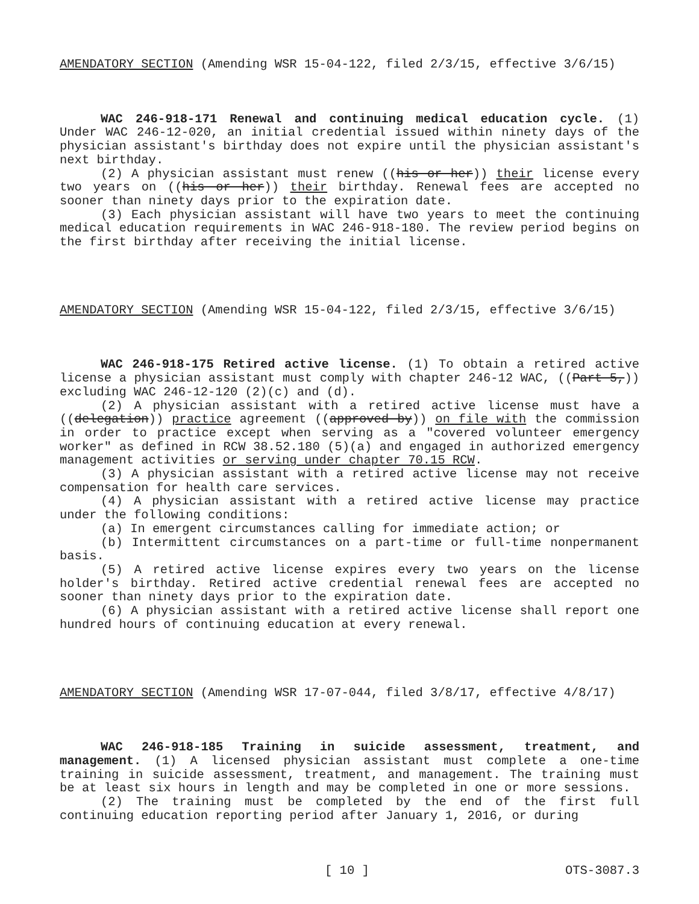AMENDATORY SECTION (Amending WSR 15-04-122, filed 2/3/15, effective 3/6/15)
WAC 246-918-171 Renewal and continuing medical education cycle. (1) Under WAC 246-12-020, an initial credential issued within ninety days of the physician assistant's birthday does not expire until the physician assistant's next birthday.
(2) A physician assistant must renew ((his or her)) their license every two years on ((his or her)) their birthday. Renewal fees are accepted no sooner than ninety days prior to the expiration date.
(3) Each physician assistant will have two years to meet the continuing medical education requirements in WAC 246-918-180. The review period begins on the first birthday after receiving the initial license.
AMENDATORY SECTION (Amending WSR 15-04-122, filed 2/3/15, effective 3/6/15)
WAC 246-918-175 Retired active license. (1) To obtain a retired active license a physician assistant must comply with chapter 246-12 WAC, ((Part 5,)) excluding WAC 246-12-120 (2)(c) and (d).
(2) A physician assistant with a retired active license must have a ((delegation)) practice agreement ((approved by)) on file with the commission in order to practice except when serving as a "covered volunteer emergency worker" as defined in RCW 38.52.180 (5)(a) and engaged in authorized emergency management activities or serving under chapter 70.15 RCW.
(3) A physician assistant with a retired active license may not receive compensation for health care services.
(4) A physician assistant with a retired active license may practice under the following conditions:
(a) In emergent circumstances calling for immediate action; or
(b) Intermittent circumstances on a part-time or full-time nonpermanent basis.
(5) A retired active license expires every two years on the license holder's birthday. Retired active credential renewal fees are accepted no sooner than ninety days prior to the expiration date.
(6) A physician assistant with a retired active license shall report one hundred hours of continuing education at every renewal.
AMENDATORY SECTION (Amending WSR 17-07-044, filed 3/8/17, effective 4/8/17)
WAC 246-918-185 Training in suicide assessment, treatment, and management. (1) A licensed physician assistant must complete a one-time training in suicide assessment, treatment, and management. The training must be at least six hours in length and may be completed in one or more sessions.
(2) The training must be completed by the end of the first full continuing education reporting period after January 1, 2016, or during
[ 10 ] OTS-3087.3